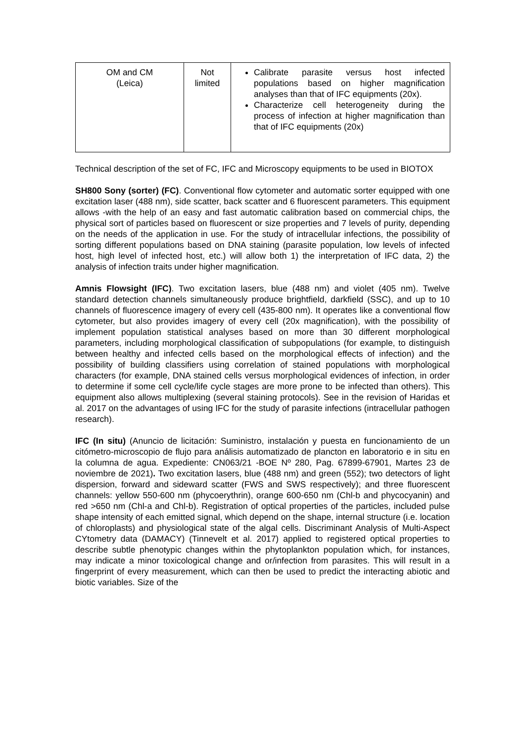| OM and CM (Leica) | Not limited | Calibrate parasite versus host infected populations based on higher magnification analyses than that of IFC equipments (20x). Characterize cell heterogeneity during the process of infection at higher magnification than that of IFC equipments (20x) |
Technical description of the set of FC, IFC and Microscopy equipments to be used in BIOTOX
SH800 Sony (sorter) (FC). Conventional flow cytometer and automatic sorter equipped with one excitation laser (488 nm), side scatter, back scatter and 6 fluorescent parameters. This equipment allows -with the help of an easy and fast automatic calibration based on commercial chips, the physical sort of particles based on fluorescent or size properties and 7 levels of purity, depending on the needs of the application in use. For the study of intracellular infections, the possibility of sorting different populations based on DNA staining (parasite population, low levels of infected host, high level of infected host, etc.) will allow both 1) the interpretation of IFC data, 2) the analysis of infection traits under higher magnification.
Amnis Flowsight (IFC). Two excitation lasers, blue (488 nm) and violet (405 nm). Twelve standard detection channels simultaneously produce brightfield, darkfield (SSC), and up to 10 channels of fluorescence imagery of every cell (435-800 nm). It operates like a conventional flow cytometer, but also provides imagery of every cell (20x magnification), with the possibility of implement population statistical analyses based on more than 30 different morphological parameters, including morphological classification of subpopulations (for example, to distinguish between healthy and infected cells based on the morphological effects of infection) and the possibility of building classifiers using correlation of stained populations with morphological characters (for example, DNA stained cells versus morphological evidences of infection, in order to determine if some cell cycle/life cycle stages are more prone to be infected than others). This equipment also allows multiplexing (several staining protocols). See in the revision of Haridas et al. 2017 on the advantages of using IFC for the study of parasite infections (intracellular pathogen research).
IFC (In situ) (Anuncio de licitación: Suministro, instalación y puesta en funcionamiento de un citómetro-microscopio de flujo para análisis automatizado de plancton en laboratorio e in situ en la columna de agua. Expediente: CN063/21 -BOE Nº 280, Pag. 67899-67901, Martes 23 de noviembre de 2021). Two excitation lasers, blue (488 nm) and green (552); two detectors of light dispersion, forward and sideward scatter (FWS and SWS respectively); and three fluorescent channels: yellow 550-600 nm (phycoerythrin), orange 600-650 nm (Chl-b and phycocyanin) and red >650 nm (Chl-a and Chl-b). Registration of optical properties of the particles, included pulse shape intensity of each emitted signal, which depend on the shape, internal structure (i.e. location of chloroplasts) and physiological state of the algal cells. Discriminant Analysis of Multi-Aspect CYtometry data (DAMACY) (Tinnevelt et al. 2017) applied to registered optical properties to describe subtle phenotypic changes within the phytoplankton population which, for instances, may indicate a minor toxicological change and or/infection from parasites. This will result in a fingerprint of every measurement, which can then be used to predict the interacting abiotic and biotic variables. Size of the